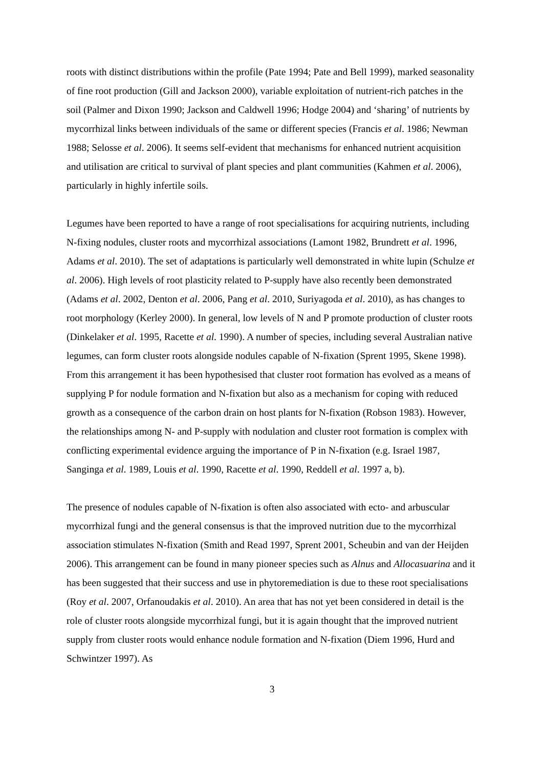roots with distinct distributions within the profile (Pate 1994; Pate and Bell 1999), marked seasonality of fine root production (Gill and Jackson 2000), variable exploitation of nutrient-rich patches in the soil (Palmer and Dixon 1990; Jackson and Caldwell 1996; Hodge 2004) and ‘sharing’ of nutrients by mycorrhizal links between individuals of the same or different species (Francis et al. 1986; Newman 1988; Selosse et al. 2006). It seems self-evident that mechanisms for enhanced nutrient acquisition and utilisation are critical to survival of plant species and plant communities (Kahmen et al. 2006), particularly in highly infertile soils.
Legumes have been reported to have a range of root specialisations for acquiring nutrients, including N-fixing nodules, cluster roots and mycorrhizal associations (Lamont 1982, Brundrett et al. 1996, Adams et al. 2010). The set of adaptations is particularly well demonstrated in white lupin (Schulze et al. 2006). High levels of root plasticity related to P-supply have also recently been demonstrated (Adams et al. 2002, Denton et al. 2006, Pang et al. 2010, Suriyagoda et al. 2010), as has changes to root morphology (Kerley 2000). In general, low levels of N and P promote production of cluster roots (Dinkelaker et al. 1995, Racette et al. 1990). A number of species, including several Australian native legumes, can form cluster roots alongside nodules capable of N-fixation (Sprent 1995, Skene 1998). From this arrangement it has been hypothesised that cluster root formation has evolved as a means of supplying P for nodule formation and N-fixation but also as a mechanism for coping with reduced growth as a consequence of the carbon drain on host plants for N-fixation (Robson 1983). However, the relationships among N- and P-supply with nodulation and cluster root formation is complex with conflicting experimental evidence arguing the importance of P in N-fixation (e.g. Israel 1987, Sanginga et al. 1989, Louis et al. 1990, Racette et al. 1990, Reddell et al. 1997 a, b).
The presence of nodules capable of N-fixation is often also associated with ecto- and arbuscular mycorrhizal fungi and the general consensus is that the improved nutrition due to the mycorrhizal association stimulates N-fixation (Smith and Read 1997, Sprent 2001, Scheubin and van der Heijden 2006). This arrangement can be found in many pioneer species such as Alnus and Allocasuarina and it has been suggested that their success and use in phytoremediation is due to these root specialisations (Roy et al. 2007, Orfanoudakis et al. 2010). An area that has not yet been considered in detail is the role of cluster roots alongside mycorrhizal fungi, but it is again thought that the improved nutrient supply from cluster roots would enhance nodule formation and N-fixation (Diem 1996, Hurd and Schwintzer 1997). As
3